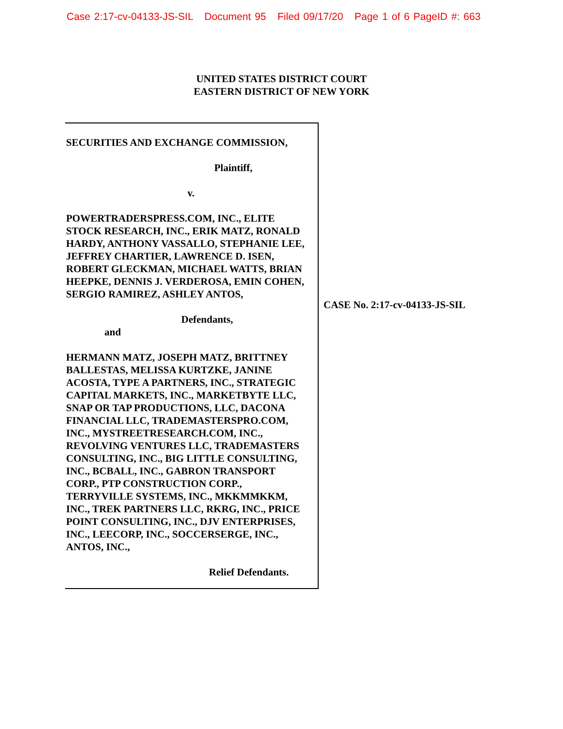Case 2:17-cv-04133-JS-SIL Document 95 Filed 09/17/20 Page 1 of 6 PageID #: 663
UNITED STATES DISTRICT COURT
EASTERN DISTRICT OF NEW YORK
SECURITIES AND EXCHANGE COMMISSION,
Plaintiff,
v.
POWERTRADERSPRESS.COM, INC., ELITE STOCK RESEARCH, INC., ERIK MATZ, RONALD HARDY, ANTHONY VASSALLO, STEPHANIE LEE, JEFFREY CHARTIER, LAWRENCE D. ISEN, ROBERT GLECKMAN, MICHAEL WATTS, BRIAN HEEPKE, DENNIS J. VERDEROSA, EMIN COHEN, SERGIO RAMIREZ, ASHLEY ANTOS,
Defendants,
and
HERMANN MATZ, JOSEPH MATZ, BRITTNEY BALLESTAS, MELISSA KURTZKE, JANINE ACOSTA, TYPE A PARTNERS, INC., STRATEGIC CAPITAL MARKETS, INC., MARKETBYTE LLC, SNAP OR TAP PRODUCTIONS, LLC, DACONA FINANCIAL LLC, TRADEMASTERSPRO.COM, INC., MYSTREETRESEARCH.COM, INC., REVOLVING VENTURES LLC, TRADEMASTERS CONSULTING, INC., BIG LITTLE CONSULTING, INC., BCBALL, INC., GABRON TRANSPORT CORP., PTP CONSTRUCTION CORP., TERRYVILLE SYSTEMS, INC., MKKMMKKM, INC., TREK PARTNERS LLC, RKRG, INC., PRICE POINT CONSULTING, INC., DJV ENTERPRISES, INC., LEECORP, INC., SOCCERSERGE, INC., ANTOS, INC.,
Relief Defendants.
CASE No. 2:17-cv-04133-JS-SIL